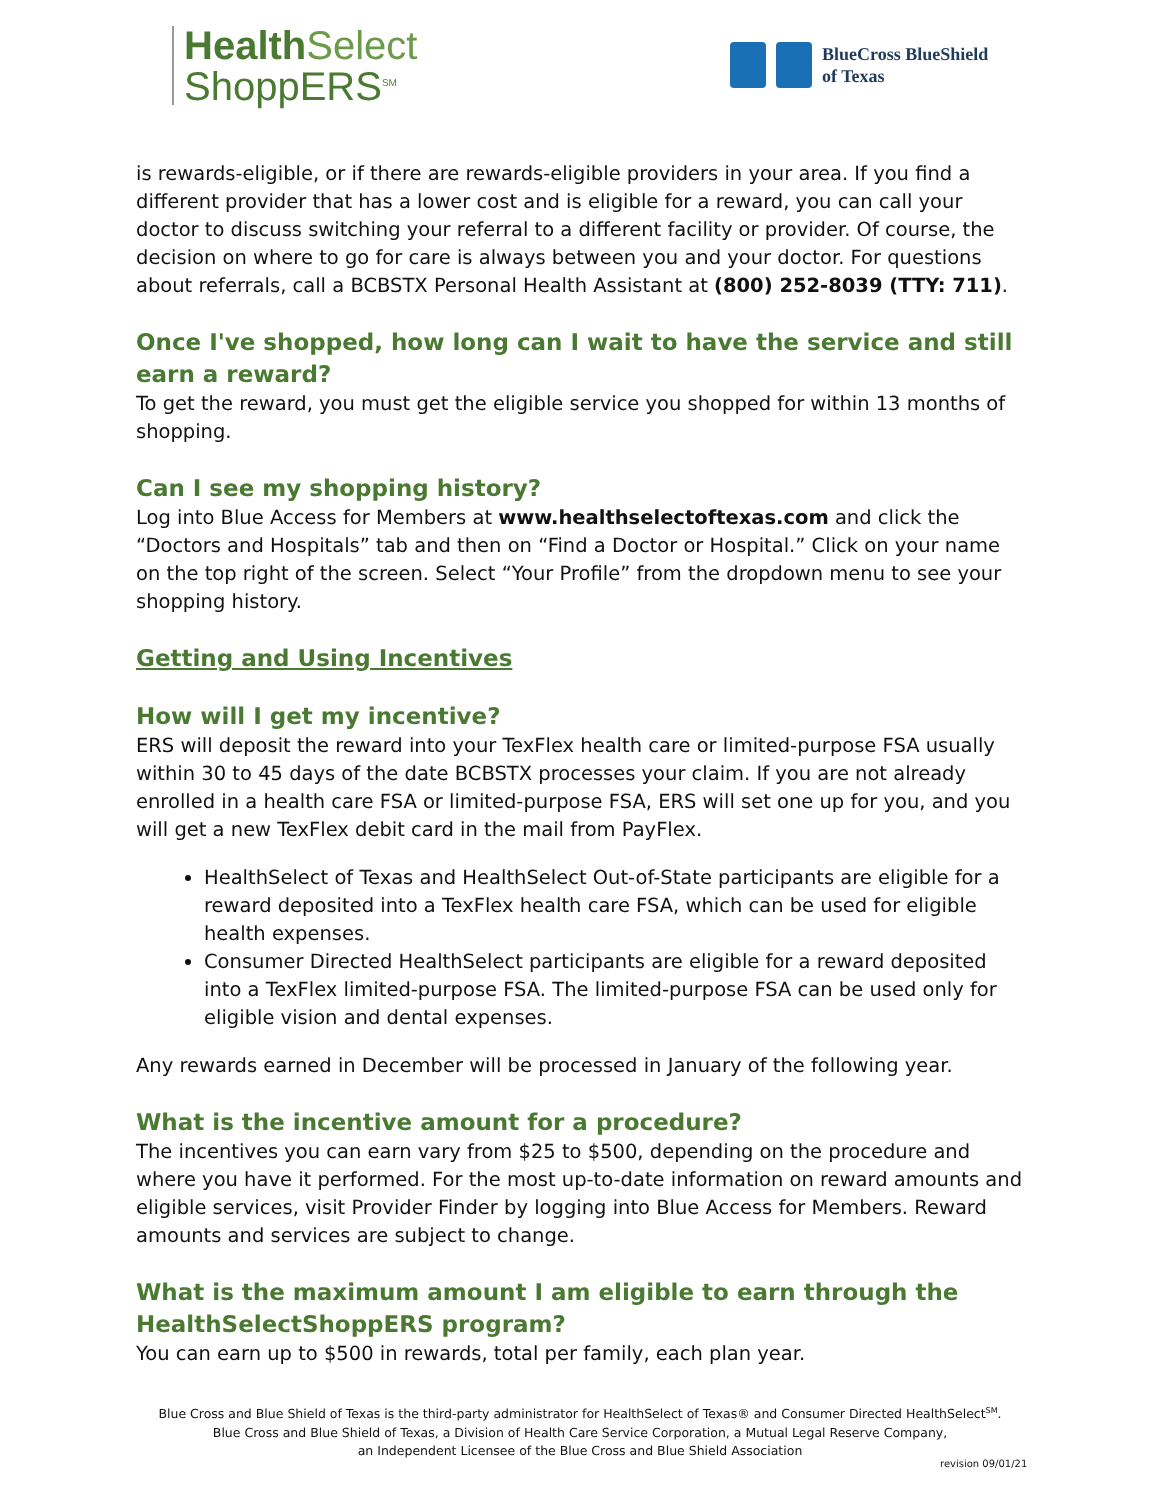Health Select
ShoppERS<sup>SM</sup>
BlueCross BlueShield
of Texas
is rewards-eligible, or if there are rewards-eligible providers in your area. If you find a different provider that has a lower cost and is eligible for a reward, you can call your doctor to discuss switching your referral to a different facility or provider. Of course, the decision on where to go for care is always between you and your doctor. For questions about referrals, call a BCBSTX Personal Health Assistant at (800) 252-8039 (TTY: 711).
Once I've shopped, how long can I wait to have the service and still earn a reward?
To get the reward, you must get the eligible service you shopped for within 13 months of shopping.
Can I see my shopping history?
Log into Blue Access for Members at www.healthselectoftexas.com and click the “Doctors and Hospitals” tab and then on “Find a Doctor or Hospital.” Click on your name on the top right of the screen. Select “Your Profile” from the dropdown menu to see your shopping history.
Getting and Using Incentives
How will I get my incentive?
ERS will deposit the reward into your TexFlex health care or limited-purpose FSA usually within 30 to 45 days of the date BCBSTX processes your claim. If you are not already enrolled in a health care FSA or limited-purpose FSA, ERS will set one up for you, and you will get a new TexFlex debit card in the mail from PayFlex.
HealthSelect of Texas and HealthSelect Out-of-State participants are eligible for a reward deposited into a TexFlex health care FSA, which can be used for eligible health expenses.
Consumer Directed HealthSelect participants are eligible for a reward deposited into a TexFlex limited-purpose FSA. The limited-purpose FSA can be used only for eligible vision and dental expenses.
Any rewards earned in December will be processed in January of the following year.
What is the incentive amount for a procedure?
The incentives you can earn vary from $25 to $500, depending on the procedure and where you have it performed. For the most up-to-date information on reward amounts and eligible services, visit Provider Finder by logging into Blue Access for Members. Reward amounts and services are subject to change.
What is the maximum amount I am eligible to earn through the HealthSelectShoppERS program?
You can earn up to $500 in rewards, total per family, each plan year.
Blue Cross and Blue Shield of Texas is the third-party administrator for HealthSelect of Texas® and Consumer Directed HealthSelect<sup>SM</sup>.
Blue Cross and Blue Shield of Texas, a Division of Health Care Service Corporation, a Mutual Legal Reserve Company,
an Independent Licensee of the Blue Cross and Blue Shield Association
revision 09/01/21